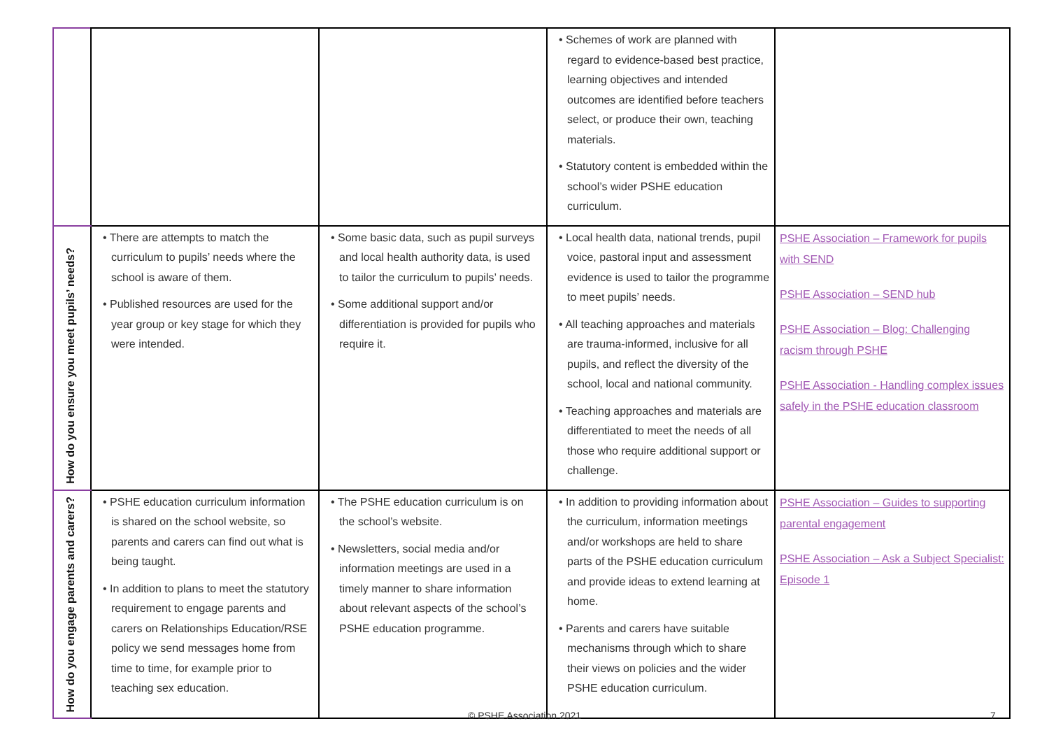| | | | • Schemes of work are planned with regard to evidence-based best practice, learning objectives and intended outcomes are identified before teachers select, or produce their own, teaching materials. • Statutory content is embedded within the school’s wider PSHE education curriculum. | |
| How do you ensure you meet pupils’ needs? | • There are attempts to match the curriculum to pupils’ needs where the school is aware of them. • Published resources are used for the year group or key stage for which they were intended. | • Some basic data, such as pupil surveys and local health authority data, is used to tailor the curriculum to pupils’ needs. • Some additional support and/or differentiation is provided for pupils who require it. | • Local health data, national trends, pupil voice, pastoral input and assessment evidence is used to tailor the programme to meet pupils’ needs. • All teaching approaches and materials are trauma-informed, inclusive for all pupils, and reflect the diversity of the school, local and national community. • Teaching approaches and materials are differentiated to meet the needs of all those who require additional support or challenge. | PSHE Association – Framework for pupils with SEND PSHE Association – SEND hub PSHE Association – Blog: Challenging racism through PSHE PSHE Association - Handling complex issues safely in the PSHE education classroom |
| How do you engage parents and carers? | • PSHE education curriculum information is shared on the school website, so parents and carers can find out what is being taught. • In addition to plans to meet the statutory requirement to engage parents and carers on Relationships Education/RSE policy we send messages home from time to time, for example prior to teaching sex education. | • The PSHE education curriculum is on the school’s website. • Newsletters, social media and/or information meetings are used in a timely manner to share information about relevant aspects of the school’s PSHE education programme. | • In addition to providing information about the curriculum, information meetings and/or workshops are held to share parts of the PSHE education curriculum and provide ideas to extend learning at home. • Parents and carers have suitable mechanisms through which to share their views on policies and the wider PSHE education curriculum. | PSHE Association – Guides to supporting parental engagement PSHE Association – Ask a Subject Specialist: Episode 1 |
© PSHE Association 2021 7